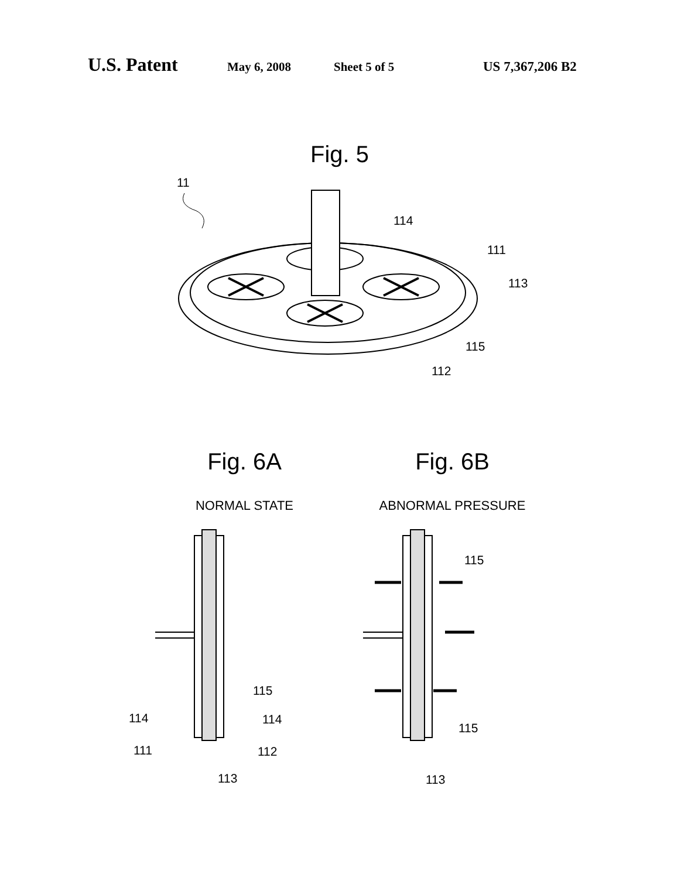U.S. Patent May 6, 2008 Sheet 5 of 5 US 7,367,206 B2
Fig. 5
11
114
111
113
115
112
Fig. 6A
NORMAL STATE
Fig. 6B
ABNORMAL PRESSURE
115
114 114
111 112
113
115
115
113